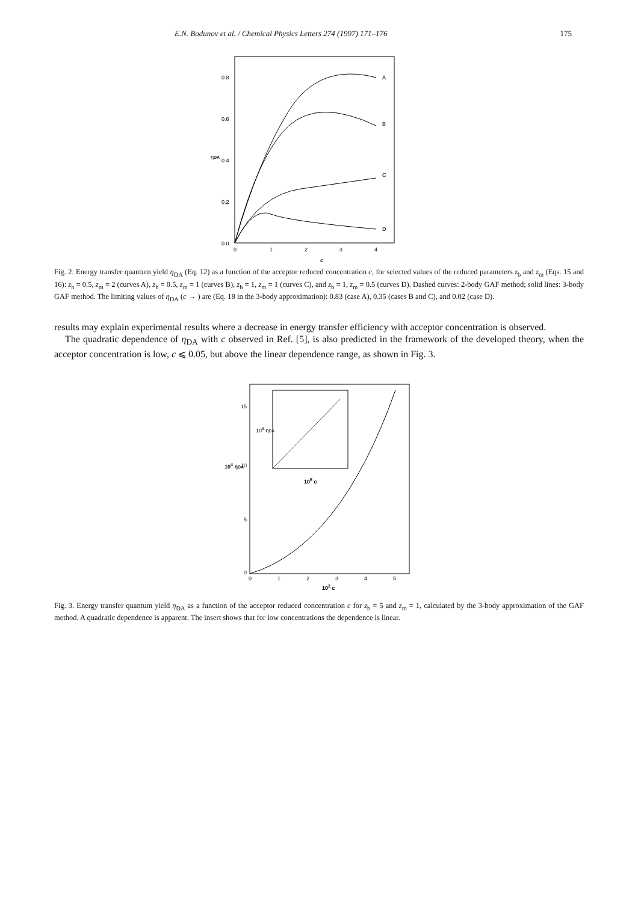E.N. Bodunov et al. / Chemical Physics Letters 274 (1997) 171–176 175
0.8
0.6
0.4
0.2
0.0
0
1
2
3
4
c
ηDA
A
B
C
D
Fig. 2. Energy transfer quantum yield η<sub>DA</sub> (Eq. 12) as a function of the acceptor reduced concentration c, for selected values of the reduced parameters z<sub>b</sub> and z<sub>m</sub> (Eqs. 15 and 16): z<sub>b</sub> = 0.5, z<sub>m</sub> = 2 (curves A), z<sub>b</sub> = 0.5, z<sub>m</sub> = 1 (curves B), z<sub>b</sub> = 1, z<sub>m</sub> = 1 (curves C), and z<sub>b</sub> = 1, z<sub>m</sub> = 0.5 (curves D). Dashed curves: 2-body GAF method; solid lines: 3-body GAF method. The limiting values of η<sub>DA</sub> (c → ) are (Eq. 18 in the 3-body approximation): 0.83 (case A), 0.35 (cases B and C), and 0.02 (case D).
results may explain experimental results where a decrease in energy transfer efficiency with acceptor concentration is observed.
The quadratic dependence of η<sub>DA</sub> with c observed in Ref. [5], is also predicted in the framework of the developed theory, when the acceptor concentration is low, c ⩽ 0.05, but above the linear dependence range, as shown in Fig. 3.
15
10
5
0
0
1
2
3
4
5
102 c
104 ηDA
105 c
106 ηDA
Fig. 3. Energy transfer quantum yield η<sub>DA</sub> as a function of the acceptor reduced concentration c for z<sub>b</sub> = 5 and z<sub>m</sub> = 1, calculated by the 3-body approximation of the GAF method. A quadratic dependence is apparent. The insert shows that for low concentrations the dependence is linear.